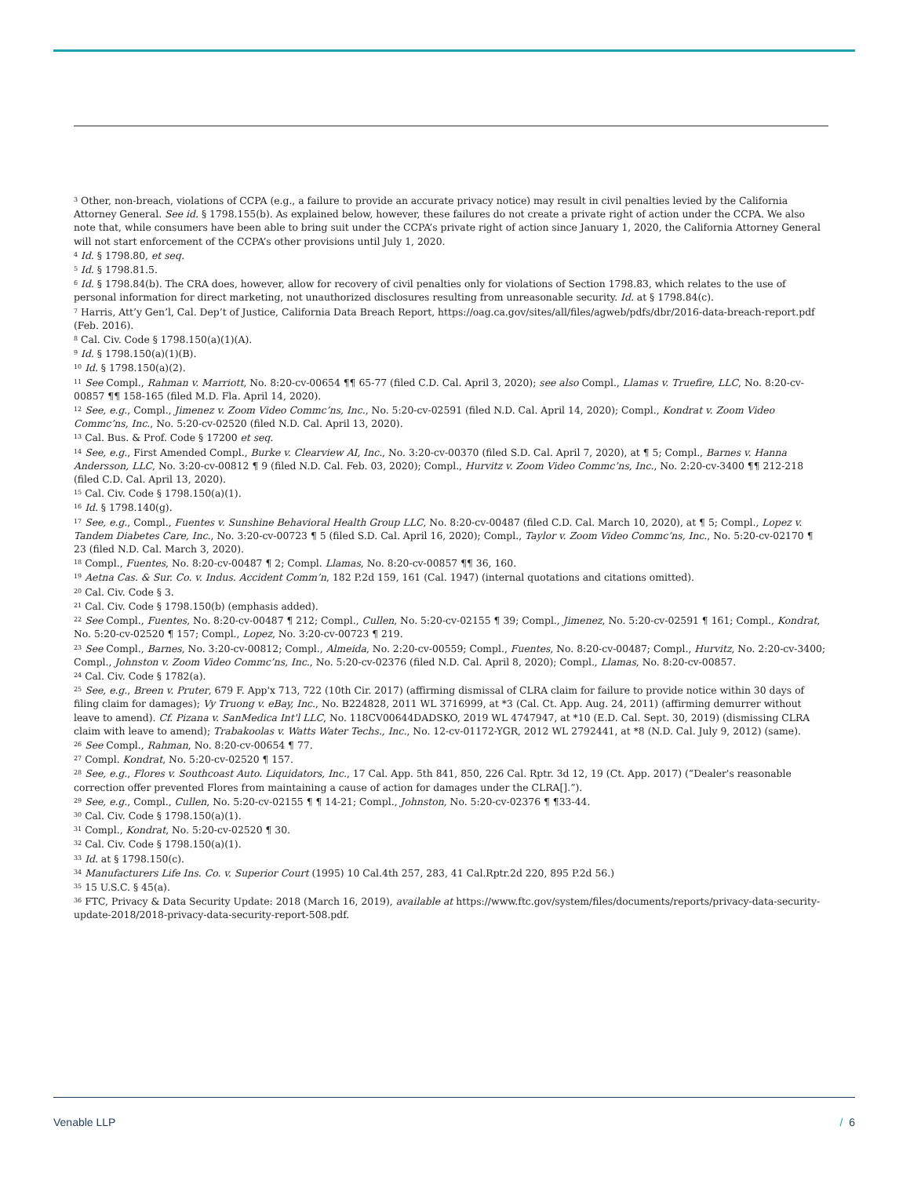<sup>3</sup> Other, non-breach, violations of CCPA (e.g., a failure to provide an accurate privacy notice) may result in civil penalties levied by the California Attorney General. See id. § 1798.155(b). As explained below, however, these failures do not create a private right of action under the CCPA. We also note that, while consumers have been able to bring suit under the CCPA’s private right of action since January 1, 2020, the California Attorney General will not start enforcement of the CCPA’s other provisions until July 1, 2020.
<sup>4</sup> Id. § 1798.80, et seq.
<sup>5</sup> Id. § 1798.81.5.
<sup>6</sup> Id. § 1798.84(b). The CRA does, however, allow for recovery of civil penalties only for violations of Section 1798.83, which relates to the use of personal information for direct marketing, not unauthorized disclosures resulting from unreasonable security. Id. at § 1798.84(c).
<sup>7</sup> Harris, Att’y Gen’l, Cal. Dep’t of Justice, California Data Breach Report, https://oag.ca.gov/sites/all/files/agweb/pdfs/dbr/2016-data-breach-report.pdf (Feb. 2016).
<sup>8</sup> Cal. Civ. Code § 1798.150(a)(1)(A).
<sup>9</sup> Id. § 1798.150(a)(1)(B).
<sup>10</sup> Id. § 1798.150(a)(2).
<sup>11</sup> See Compl., Rahman v. Marriott, No. 8:20-cv-00654 ¶¶ 65-77 (filed C.D. Cal. April 3, 2020); see also Compl., Llamas v. Truefire, LLC, No. 8:20-cv-00857 ¶¶ 158-165 (filed M.D. Fla. April 14, 2020).
<sup>12</sup> See, e.g., Compl., Jimenez v. Zoom Video Commc’ns, Inc., No. 5:20-cv-02591 (filed N.D. Cal. April 14, 2020); Compl., Kondrat v. Zoom Video Commc’ns, Inc., No. 5:20-cv-02520 (filed N.D. Cal. April 13, 2020).
<sup>13</sup> Cal. Bus. & Prof. Code § 17200 et seq.
<sup>14</sup> See, e.g., First Amended Compl., Burke v. Clearview AI, Inc., No. 3:20-cv-00370 (filed S.D. Cal. April 7, 2020), at ¶ 5; Compl., Barnes v. Hanna Andersson, LLC, No. 3:20-cv-00812 ¶ 9 (filed N.D. Cal. Feb. 03, 2020); Compl., Hurvitz v. Zoom Video Commc’ns, Inc., No. 2:20-cv-3400 ¶¶ 212-218 (filed C.D. Cal. April 13, 2020).
<sup>15</sup> Cal. Civ. Code § 1798.150(a)(1).
<sup>16</sup> Id. § 1798.140(g).
<sup>17</sup> See, e.g., Compl., Fuentes v. Sunshine Behavioral Health Group LLC, No. 8:20-cv-00487 (filed C.D. Cal. March 10, 2020), at ¶ 5; Compl., Lopez v. Tandem Diabetes Care, Inc., No. 3:20-cv-00723 ¶ 5 (filed S.D. Cal. April 16, 2020); Compl., Taylor v. Zoom Video Commc’ns, Inc., No. 5:20-cv-02170 ¶ 23 (filed N.D. Cal. March 3, 2020).
<sup>18</sup> Compl., Fuentes, No. 8:20-cv-00487 ¶ 2; Compl. Llamas, No. 8:20-cv-00857 ¶¶ 36, 160.
<sup>19</sup> Aetna Cas. & Sur. Co. v. Indus. Accident Comm’n, 182 P.2d 159, 161 (Cal. 1947) (internal quotations and citations omitted).
<sup>20</sup> Cal. Civ. Code § 3.
<sup>21</sup> Cal. Civ. Code § 1798.150(b) (emphasis added).
<sup>22</sup> See Compl., Fuentes, No. 8:20-cv-00487 ¶ 212; Compl., Cullen, No. 5:20-cv-02155 ¶ 39; Compl., Jimenez, No. 5:20-cv-02591 ¶ 161; Compl., Kondrat, No. 5:20-cv-02520 ¶ 157; Compl., Lopez, No. 3:20-cv-00723 ¶ 219.
<sup>23</sup> See Compl., Barnes, No. 3:20-cv-00812; Compl., Almeida, No. 2:20-cv-00559; Compl., Fuentes, No. 8:20-cv-00487; Compl., Hurvitz, No. 2:20-cv-3400; Compl., Johnston v. Zoom Video Commc’ns, Inc., No. 5:20-cv-02376 (filed N.D. Cal. April 8, 2020); Compl., Llamas, No. 8:20-cv-00857.
<sup>24</sup> Cal. Civ. Code § 1782(a).
<sup>25</sup> See, e.g., Breen v. Pruter, 679 F. App'x 713, 722 (10th Cir. 2017) (affirming dismissal of CLRA claim for failure to provide notice within 30 days of filing claim for damages); Vy Truong v. eBay, Inc., No. B224828, 2011 WL 3716999, at *3 (Cal. Ct. App. Aug. 24, 2011) (affirming demurrer without leave to amend). Cf. Pizana v. SanMedica Int'l LLC, No. 118CV00644DADSKO, 2019 WL 4747947, at *10 (E.D. Cal. Sept. 30, 2019) (dismissing CLRA claim with leave to amend); Trabakoolas v. Watts Water Techs., Inc., No. 12-cv-01172-YGR, 2012 WL 2792441, at *8 (N.D. Cal. July 9, 2012) (same).
<sup>26</sup> See Compl., Rahman, No. 8:20-cv-00654 ¶ 77.
<sup>27</sup> Compl. Kondrat, No. 5:20-cv-02520 ¶ 157.
<sup>28</sup> See, e.g., Flores v. Southcoast Auto. Liquidators, Inc., 17 Cal. App. 5th 841, 850, 226 Cal. Rptr. 3d 12, 19 (Ct. App. 2017) (“Dealer's reasonable correction offer prevented Flores from maintaining a cause of action for damages under the CLRA[].”).
<sup>29</sup> See, e.g., Compl., Cullen, No. 5:20-cv-02155 ¶ ¶ 14-21; Compl., Johnston, No. 5:20-cv-02376 ¶ ¶33-44.
<sup>30</sup> Cal. Civ. Code § 1798.150(a)(1).
<sup>31</sup> Compl., Kondrat, No. 5:20-cv-02520 ¶ 30.
<sup>32</sup> Cal. Civ. Code § 1798.150(a)(1).
<sup>33</sup> Id. at § 1798.150(c).
<sup>34</sup> Manufacturers Life Ins. Co. v. Superior Court (1995) 10 Cal.4th 257, 283, 41 Cal.Rptr.2d 220, 895 P.2d 56.)
<sup>35</sup> 15 U.S.C. § 45(a).
<sup>36</sup> FTC, Privacy & Data Security Update: 2018 (March 16, 2019), available at https://www.ftc.gov/system/files/documents/reports/privacy-data-security-update-2018/2018-privacy-data-security-report-508.pdf.
Venable LLP / 6